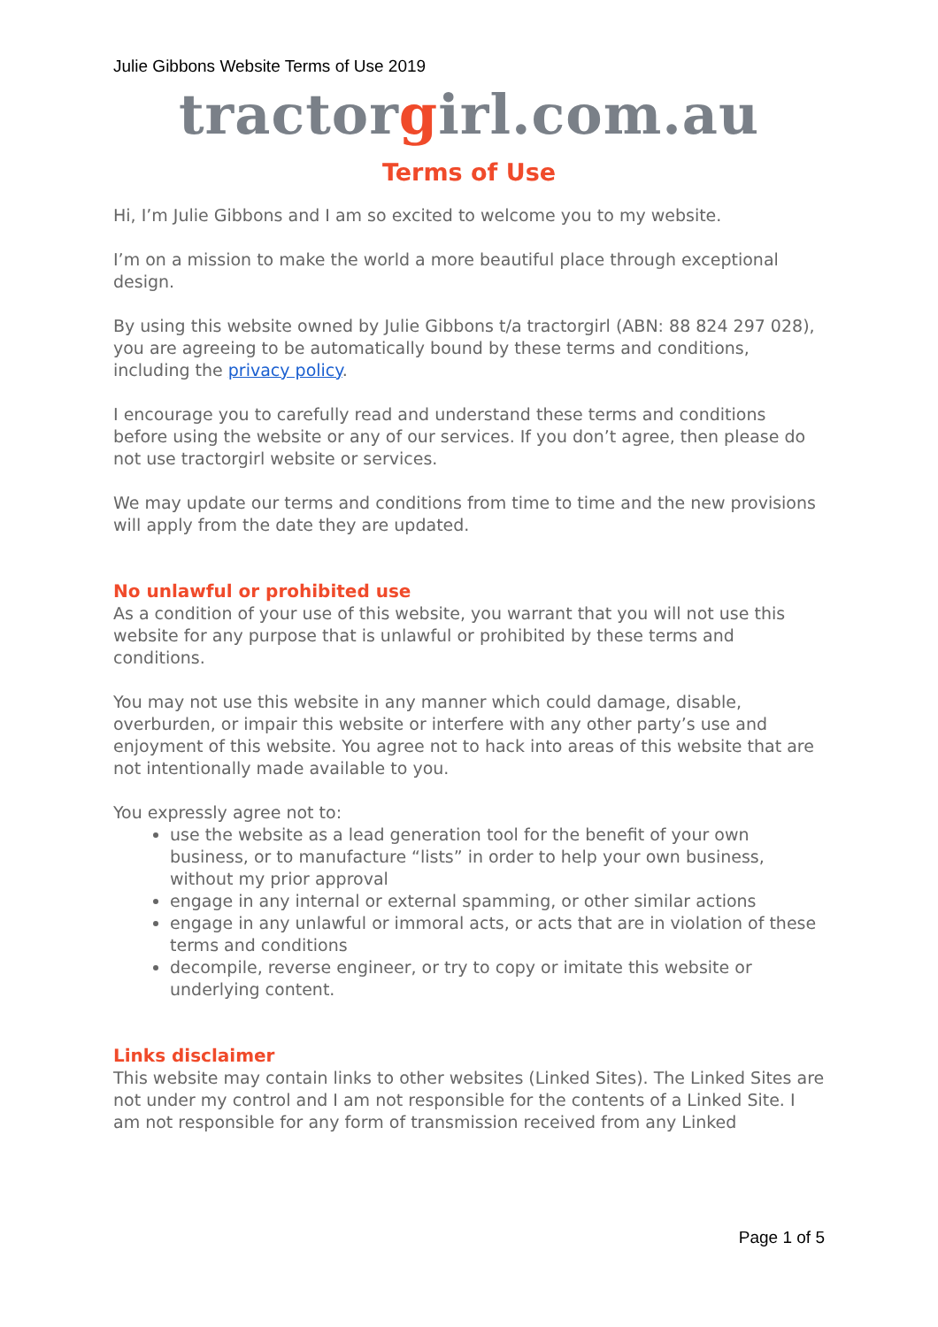Julie Gibbons Website Terms of Use 2019
tractorgirl.com.au
Terms of Use
Hi, I’m Julie Gibbons and I am so excited to welcome you to my website.
I’m on a mission to make the world a more beautiful place through exceptional design.
By using this website owned by Julie Gibbons t/a tractorgirl (ABN: 88 824 297 028), you are agreeing to be automatically bound by these terms and conditions, including the privacy policy.
I encourage you to carefully read and understand these terms and conditions before using the website or any of our services. If you don’t agree, then please do not use tractorgirl website or services.
We may update our terms and conditions from time to time and the new provisions will apply from the date they are updated.
No unlawful or prohibited use
As a condition of your use of this website, you warrant that you will not use this website for any purpose that is unlawful or prohibited by these terms and conditions.
You may not use this website in any manner which could damage, disable, overburden, or impair this website or interfere with any other party’s use and enjoyment of this website. You agree not to hack into areas of this website that are not intentionally made available to you.
You expressly agree not to:
use the website as a lead generation tool for the benefit of your own business, or to manufacture “lists” in order to help your own business, without my prior approval
engage in any internal or external spamming, or other similar actions
engage in any unlawful or immoral acts, or acts that are in violation of these terms and conditions
decompile, reverse engineer, or try to copy or imitate this website or underlying content.
Links disclaimer
This website may contain links to other websites (Linked Sites). The Linked Sites are not under my control and I am not responsible for the contents of a Linked Site. I am not responsible for any form of transmission received from any Linked
Page 1 of 5